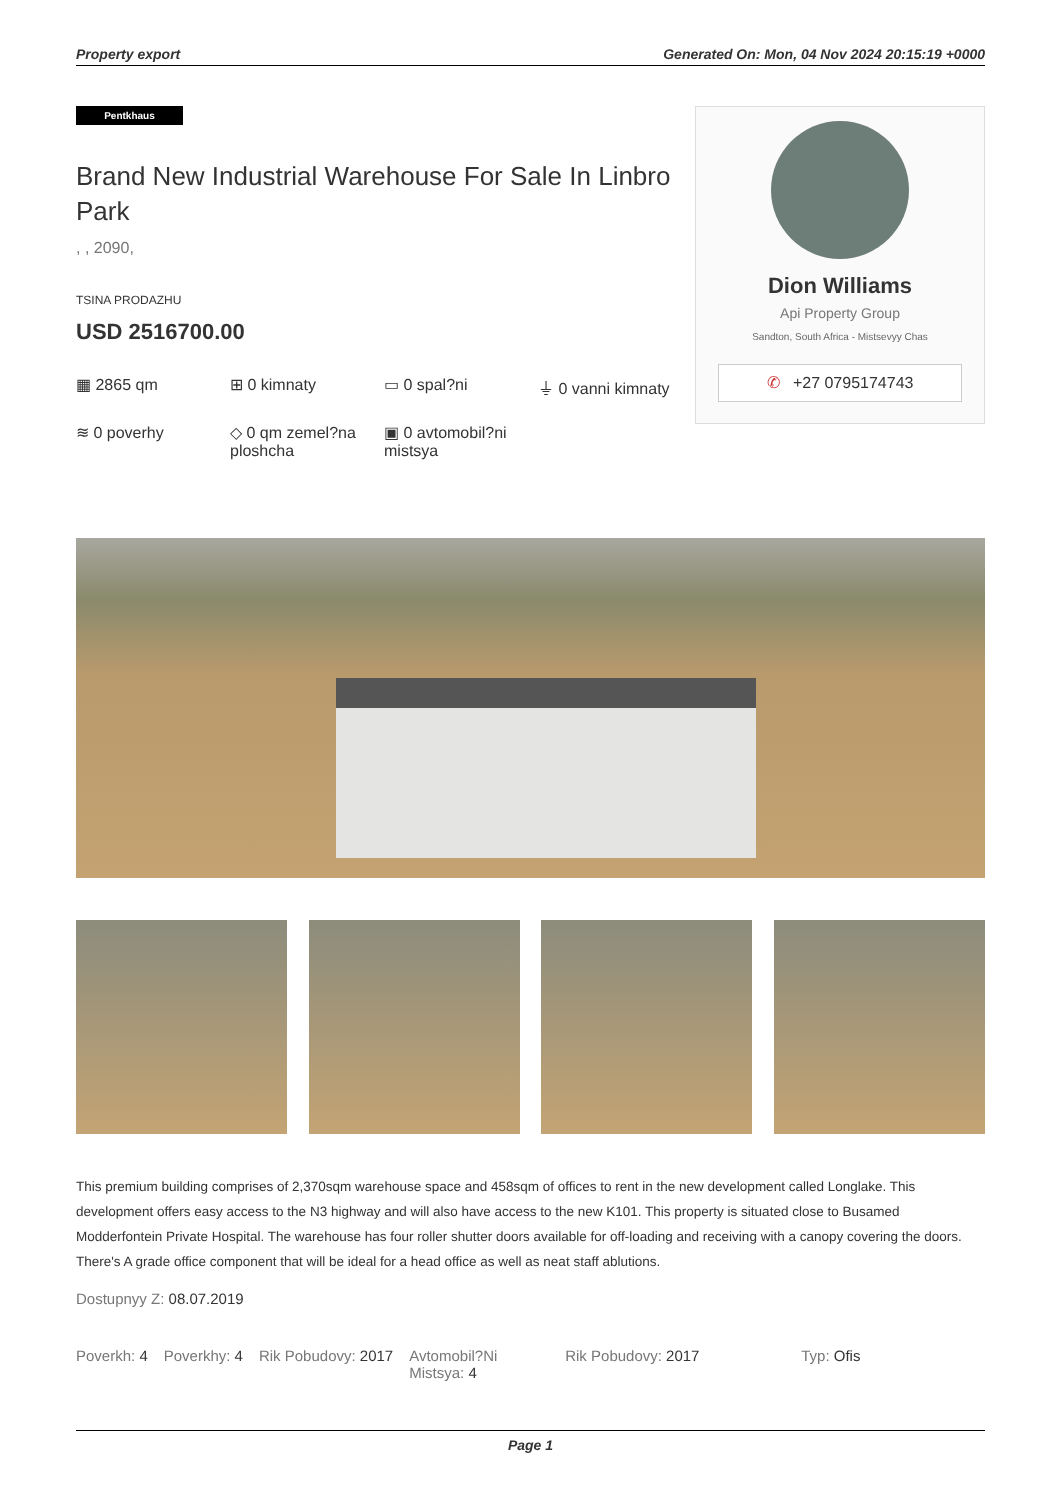Property export Generated On: Mon, 04 Nov 2024 20:15:19 +0000
Pentkhaus
Brand New Industrial Warehouse For Sale In Linbro Park
, , 2090,
TSINA PRODAZHU
USD 2516700.00
▦ 2865 qm
⊞ 0 kimnaty
▭ 0 spal?ni
⏚ 0 vanni kimnaty
≋ 0 poverhy
◇ 0 qm zemel?na ploshcha
▣ 0 avtomobil?ni mistsya
Dion Williams
Api Property Group
Sandton, South Africa - Mistsevyy Chas
✆ +27 0795174743
This premium building comprises of 2,370sqm warehouse space and 458sqm of offices to rent in the new development called Longlake. This development offers easy access to the N3 highway and will also have access to the new K101. This property is situated close to Busamed Modderfontein Private Hospital. The warehouse has four roller shutter doors available for off-loading and receiving with a canopy covering the doors. There's A grade office component that will be ideal for a head office as well as neat staff ablutions.
Dostupnyy Z: 08.07.2019
Poverkh: 4 Poverkhy: 4 Rik Pobudovy: 2017 Avtomobil?Ni Mistsya: 4
Rik Pobudovy: 2017 Typ: Ofis
Page 1